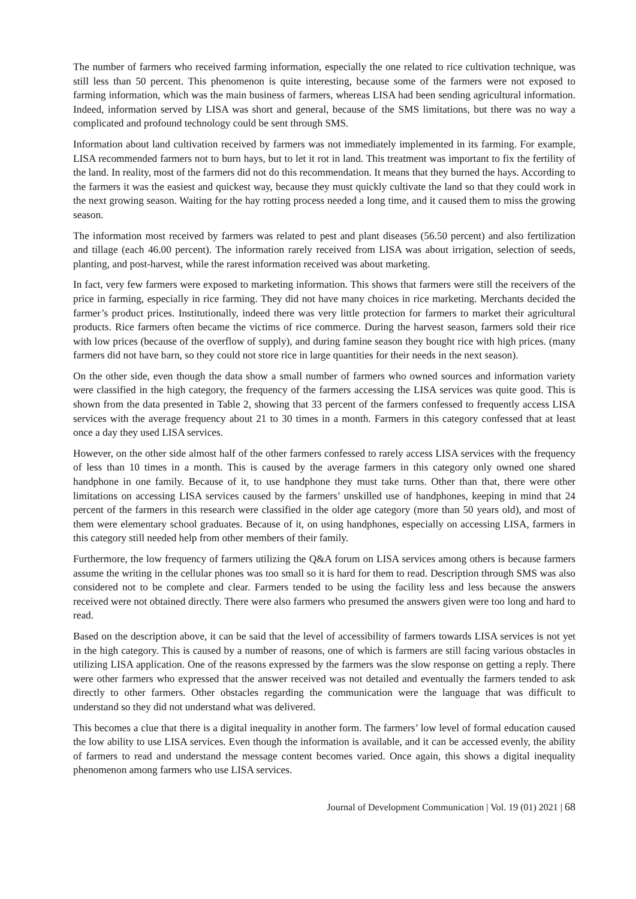The number of farmers who received farming information, especially the one related to rice cultivation technique, was still less than 50 percent. This phenomenon is quite interesting, because some of the farmers were not exposed to farming information, which was the main business of farmers, whereas LISA had been sending agricultural information. Indeed, information served by LISA was short and general, because of the SMS limitations, but there was no way a complicated and profound technology could be sent through SMS.
Information about land cultivation received by farmers was not immediately implemented in its farming. For example, LISA recommended farmers not to burn hays, but to let it rot in land. This treatment was important to fix the fertility of the land. In reality, most of the farmers did not do this recommendation. It means that they burned the hays. According to the farmers it was the easiest and quickest way, because they must quickly cultivate the land so that they could work in the next growing season. Waiting for the hay rotting process needed a long time, and it caused them to miss the growing season.
The information most received by farmers was related to pest and plant diseases (56.50 percent) and also fertilization and tillage (each 46.00 percent). The information rarely received from LISA was about irrigation, selection of seeds, planting, and post-harvest, while the rarest information received was about marketing.
In fact, very few farmers were exposed to marketing information. This shows that farmers were still the receivers of the price in farming, especially in rice farming. They did not have many choices in rice marketing. Merchants decided the farmer’s product prices. Institutionally, indeed there was very little protection for farmers to market their agricultural products. Rice farmers often became the victims of rice commerce. During the harvest season, farmers sold their rice with low prices (because of the overflow of supply), and during famine season they bought rice with high prices. (many farmers did not have barn, so they could not store rice in large quantities for their needs in the next season).
On the other side, even though the data show a small number of farmers who owned sources and information variety were classified in the high category, the frequency of the farmers accessing the LISA services was quite good. This is shown from the data presented in Table 2, showing that 33 percent of the farmers confessed to frequently access LISA services with the average frequency about 21 to 30 times in a month. Farmers in this category confessed that at least once a day they used LISA services.
However, on the other side almost half of the other farmers confessed to rarely access LISA services with the frequency of less than 10 times in a month. This is caused by the average farmers in this category only owned one shared handphone in one family. Because of it, to use handphone they must take turns. Other than that, there were other limitations on accessing LISA services caused by the farmers’ unskilled use of handphones, keeping in mind that 24 percent of the farmers in this research were classified in the older age category (more than 50 years old), and most of them were elementary school graduates. Because of it, on using handphones, especially on accessing LISA, farmers in this category still needed help from other members of their family.
Furthermore, the low frequency of farmers utilizing the Q&A forum on LISA services among others is because farmers assume the writing in the cellular phones was too small so it is hard for them to read. Description through SMS was also considered not to be complete and clear. Farmers tended to be using the facility less and less because the answers received were not obtained directly. There were also farmers who presumed the answers given were too long and hard to read.
Based on the description above, it can be said that the level of accessibility of farmers towards LISA services is not yet in the high category. This is caused by a number of reasons, one of which is farmers are still facing various obstacles in utilizing LISA application. One of the reasons expressed by the farmers was the slow response on getting a reply. There were other farmers who expressed that the answer received was not detailed and eventually the farmers tended to ask directly to other farmers. Other obstacles regarding the communication were the language that was difficult to understand so they did not understand what was delivered.
This becomes a clue that there is a digital inequality in another form. The farmers’ low level of formal education caused the low ability to use LISA services. Even though the information is available, and it can be accessed evenly, the ability of farmers to read and understand the message content becomes varied. Once again, this shows a digital inequality phenomenon among farmers who use LISA services.
Journal of Development Communication | Vol. 19 (01) 2021 | 68